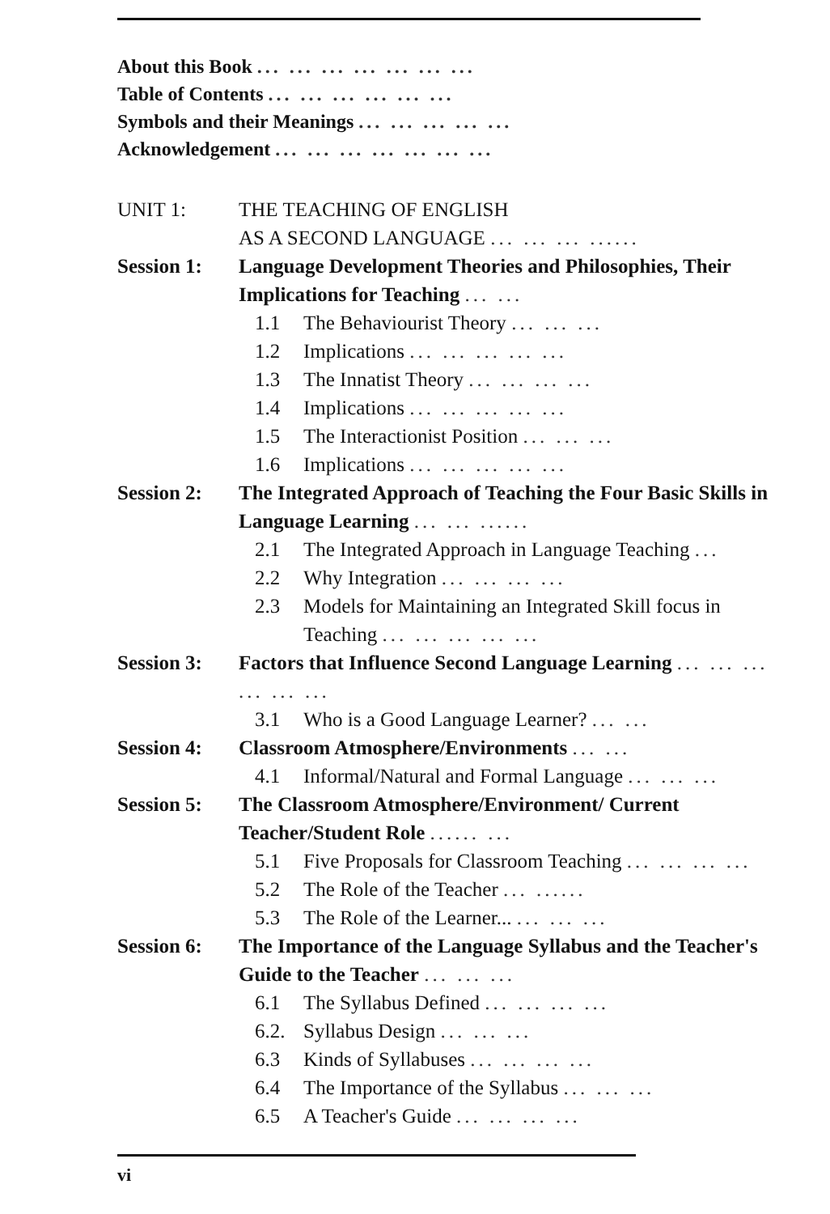About this Book ... ... ... ... ... ... ...
Table of Contents ... ... ... ... ... ...
Symbols and their Meanings ... ... ... ... ...
Acknowledgement ... ... ... ... ... ... ...
UNIT 1: THE TEACHING OF ENGLISH
AS A SECOND LANGUAGE ... ... ... ......
Session 1: Language Development Theories and Philosophies, Their Implications for Teaching ... ...
1.1 The Behaviourist Theory ... ... ...
1.2 Implications ... ... ... ... ...
1.3 The Innatist Theory ... ... ... ...
1.4 Implications ... ... ... ... ...
1.5 The Interactionist Position ... ... ...
1.6 Implications ... ... ... ... ...
Session 2: The Integrated Approach of Teaching the Four Basic Skills in Language Learning ... ... ......
2.1 The Integrated Approach in Language Teaching ...
2.2 Why Integration ... ... ... ...
2.3 Models for Maintaining an Integrated Skill focus in Teaching ... ... ... ... ...
Session 3: Factors that Influence Second Language Learning ... ... ... ... ... ...
3.1 Who is a Good Language Learner? ... ...
Session 4: Classroom Atmosphere/Environments ... ...
4.1 Informal/Natural and Formal Language ... ... ...
Session 5: The Classroom Atmosphere/Environment/ Current Teacher/Student Role ...... ...
5.1 Five Proposals for Classroom Teaching ... ... ... ...
5.2 The Role of the Teacher ... ......
5.3 The Role of the Learner... ... ... ...
Session 6: The Importance of the Language Syllabus and the Teacher's Guide to the Teacher ... ... ...
6.1 The Syllabus Defined ... ... ... ...
6.2. Syllabus Design ... ... ...
6.3 Kinds of Syllabuses ... ... ... ...
6.4 The Importance of the Syllabus ... ... ...
6.5 A Teacher's Guide ... ... ... ...
vi